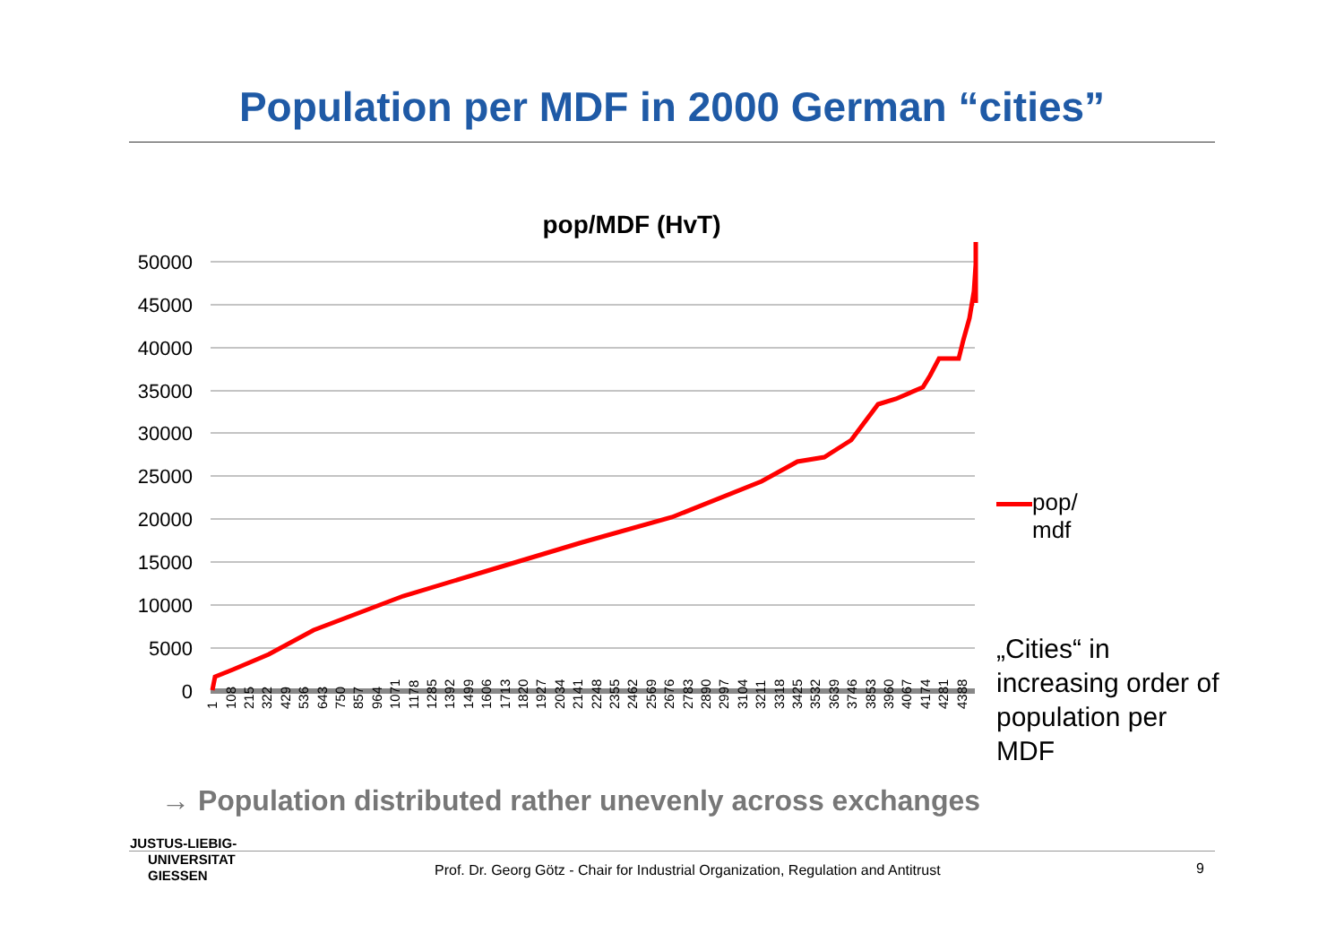Population per MDF in 2000 German “cities”
pop/MDF (HvT)
50000
45000
40000
35000
30000
25000
20000
15000
10000
5000
0
1
108
215
322
429
536
643
750
857
964
1071
1178
1285
1392
1499
1606
1713
1820
1927
2034
2141
2248
2355
2462
2569
2676
2783
2890
2997
3104
3211
3318
3425
3532
3639
3746
3853
3960
4067
4174
4281
4388
pop/
mdf
„Cities“ in increasing order of population per MDF
→ Population distributed rather unevenly across exchanges
JUSTUS-LIEBIG-
UNIVERSITAT
GIESSEN
Prof. Dr. Georg Götz - Chair for Industrial Organization, Regulation and Antitrust
9